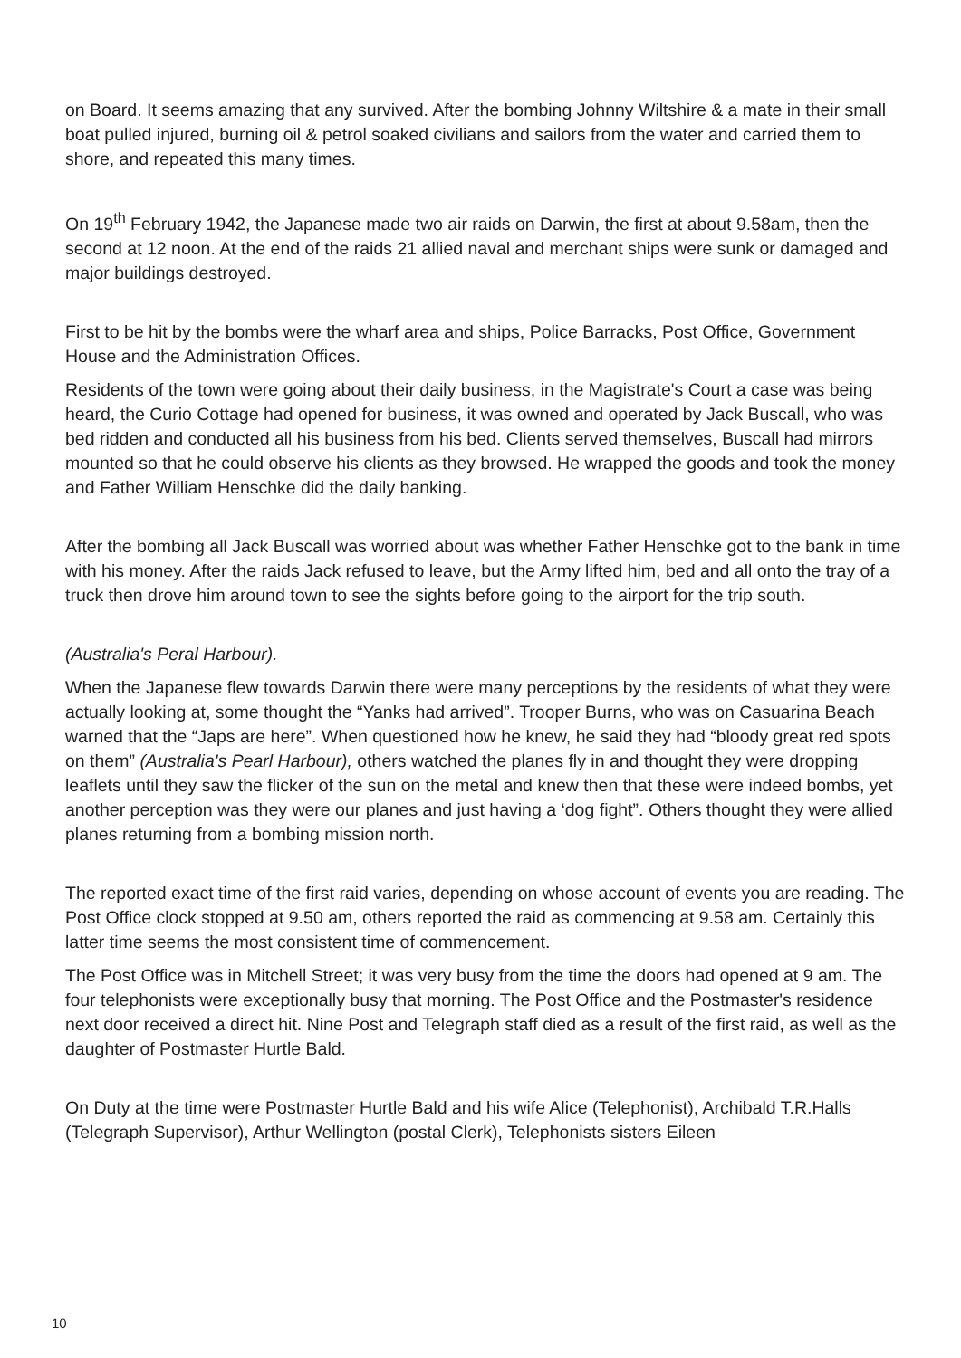on Board. It seems amazing that any survived. After the bombing Johnny Wiltshire & a mate in their small boat pulled injured, burning oil & petrol soaked civilians and sailors from the water and carried them to shore, and repeated this many times.
On 19<sup>th</sup> February 1942, the Japanese made two air raids on Darwin, the first at about 9.58am, then the second at 12 noon. At the end of the raids 21 allied naval and merchant ships were sunk or damaged and major buildings destroyed.
First to be hit by the bombs were the wharf area and ships, Police Barracks, Post Office, Government House and the Administration Offices.
Residents of the town were going about their daily business, in the Magistrate's Court a case was being heard, the Curio Cottage had opened for business, it was owned and operated by Jack Buscall, who was bed ridden and conducted all his business from his bed. Clients served themselves, Buscall had mirrors mounted so that he could observe his clients as they browsed. He wrapped the goods and took the money and Father William Henschke did the daily banking.
After the bombing all Jack Buscall was worried about was whether Father Henschke got to the bank in time with his money. After the raids Jack refused to leave, but the Army lifted him, bed and all onto the tray of a truck then drove him around town to see the sights before going to the airport for the trip south.
(Australia's Peral Harbour).
When the Japanese flew towards Darwin there were many perceptions by the residents of what they were actually looking at, some thought the “Yanks had arrived”. Trooper Burns, who was on Casuarina Beach warned that the “Japs are here”. When questioned how he knew, he said they had “bloody great red spots on them” (Australia's Pearl Harbour), others watched the planes fly in and thought they were dropping leaflets until they saw the flicker of the sun on the metal and knew then that these were indeed bombs, yet another perception was they were our planes and just having a ‘dog fight”. Others thought they were allied planes returning from a bombing mission north.
The reported exact time of the first raid varies, depending on whose account of events you are reading. The Post Office clock stopped at 9.50 am, others reported the raid as commencing at 9.58 am. Certainly this latter time seems the most consistent time of commencement.
The Post Office was in Mitchell Street; it was very busy from the time the doors had opened at 9 am. The four telephonists were exceptionally busy that morning. The Post Office and the Postmaster's residence next door received a direct hit. Nine Post and Telegraph staff died as a result of the first raid, as well as the daughter of Postmaster Hurtle Bald.
On Duty at the time were Postmaster Hurtle Bald and his wife Alice (Telephonist), Archibald T.R.Halls (Telegraph Supervisor), Arthur Wellington (postal Clerk), Telephonists sisters Eileen
10